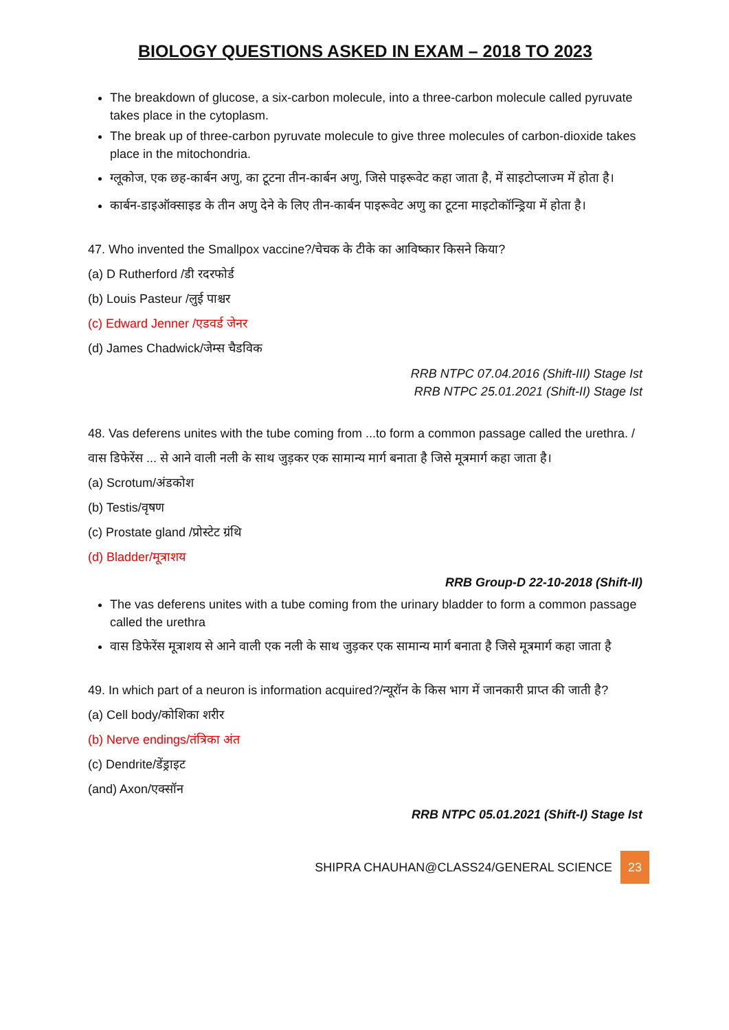BIOLOGY QUESTIONS ASKED IN EXAM – 2018 TO 2023
The breakdown of glucose, a six-carbon molecule, into a three-carbon molecule called pyruvate takes place in the cytoplasm.
The break up of three-carbon pyruvate molecule to give three molecules of carbon-dioxide takes place in the mitochondria.
ग्लूकोज, एक छह-कार्बन अणु, का टूटना तीन-कार्बन अणु, जिसे पाइरूवेट कहा जाता है, में साइटोप्लाज्म में होता है।
कार्बन-डाइऑक्साइड के तीन अणु देने के लिए तीन-कार्बन पाइरूवेट अणु का टूटना माइटोकॉन्ड्रिया में होता है।
47. Who invented the Smallpox vaccine?/चेचक के टीके का आविष्कार किसने किया?
(a) D Rutherford /डी रदरफोर्ड
(b) Louis Pasteur /लुई पाश्चर
(c) Edward Jenner /एडवर्ड जेनर
(d) James Chadwick/जेम्स चैडविक
RRB NTPC 07.04.2016 (Shift-III) Stage Ist
RRB NTPC 25.01.2021 (Shift-II) Stage Ist
48. Vas deferens unites with the tube coming from ...to form a common passage called the urethra. /वास डिफेरेंस ... से आने वाली नली के साथ जुड़कर एक सामान्य मार्ग बनाता है जिसे मूत्रमार्ग कहा जाता है।
(a) Scrotum/अंडकोश
(b) Testis/वृषण
(c) Prostate gland /प्रोस्टेट ग्रंथि
(d) Bladder/मूत्राशय
RRB Group-D 22-10-2018 (Shift-II)
The vas deferens unites with a tube coming from the urinary bladder to form a common passage called the urethra
वास डिफेरेंस मूत्राशय से आने वाली एक नली के साथ जुड़कर एक सामान्य मार्ग बनाता है जिसे मूत्रमार्ग कहा जाता है
49. In which part of a neuron is information acquired?/न्यूरॉन के किस भाग में जानकारी प्राप्त की जाती है?
(a) Cell body/कोशिका शरीर
(b) Nerve endings/तंत्रिका अंत
(c) Dendrite/डेंड्राइट
(and) Axon/एक्सॉन
RRB NTPC 05.01.2021 (Shift-I) Stage Ist
SHIPRA CHAUHAN@CLASS24/GENERAL SCIENCE 23